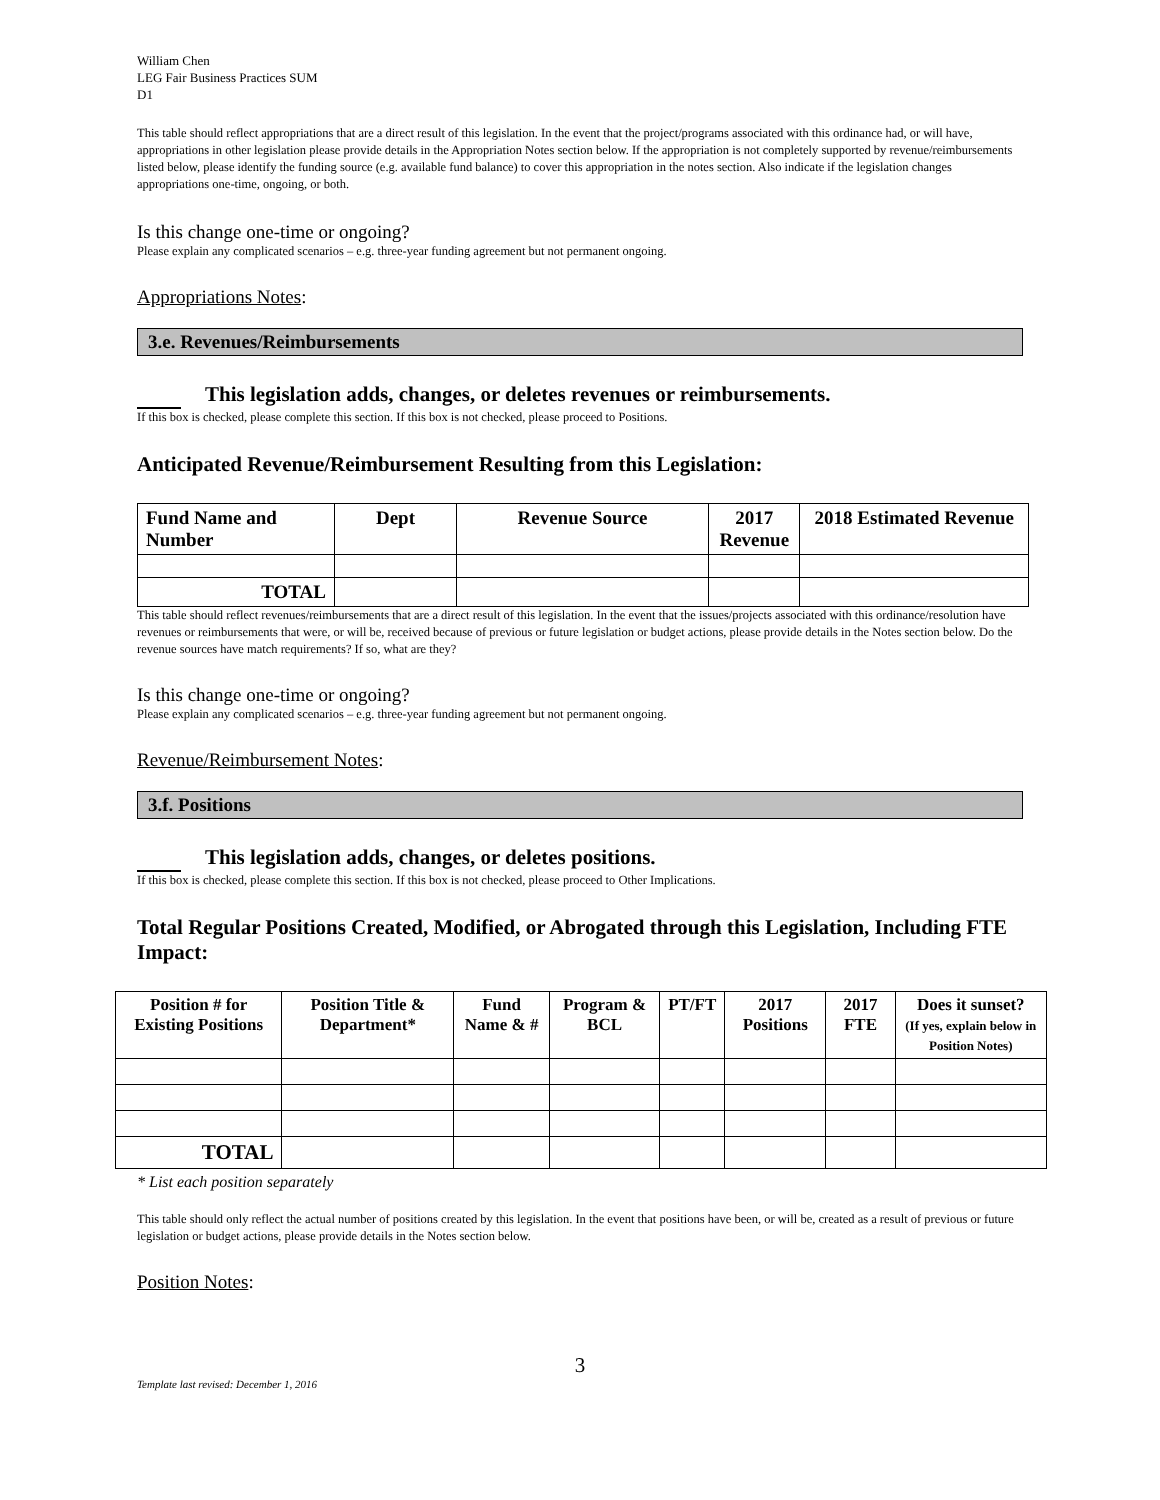William Chen
LEG Fair Business Practices SUM
D1
This table should reflect appropriations that are a direct result of this legislation. In the event that the project/programs associated with this ordinance had, or will have, appropriations in other legislation please provide details in the Appropriation Notes section below. If the appropriation is not completely supported by revenue/reimbursements listed below, please identify the funding source (e.g. available fund balance) to cover this appropriation in the notes section. Also indicate if the legislation changes appropriations one-time, ongoing, or both.
Is this change one-time or ongoing?
Please explain any complicated scenarios – e.g. three-year funding agreement but not permanent ongoing.
Appropriations Notes:
3.e. Revenues/Reimbursements
This legislation adds, changes, or deletes revenues or reimbursements.
If this box is checked, please complete this section. If this box is not checked, please proceed to Positions.
Anticipated Revenue/Reimbursement Resulting from this Legislation:
| Fund Name and Number | Dept | Revenue Source | 2017 Revenue | 2018 Estimated Revenue |
| --- | --- | --- | --- | --- |
| TOTAL | | | | |
This table should reflect revenues/reimbursements that are a direct result of this legislation. In the event that the issues/projects associated with this ordinance/resolution have revenues or reimbursements that were, or will be, received because of previous or future legislation or budget actions, please provide details in the Notes section below. Do the revenue sources have match requirements? If so, what are they?
Is this change one-time or ongoing?
Please explain any complicated scenarios – e.g. three-year funding agreement but not permanent ongoing.
Revenue/Reimbursement Notes:
3.f. Positions
This legislation adds, changes, or deletes positions.
If this box is checked, please complete this section. If this box is not checked, please proceed to Other Implications.
Total Regular Positions Created, Modified, or Abrogated through this Legislation, Including FTE Impact:
| Position # for Existing Positions | Position Title & Department* | Fund Name & # | Program & BCL | PT/FT | 2017 Positions | 2017 FTE | Does it sunset? (If yes, explain below in Position Notes) |
| --- | --- | --- | --- | --- | --- | --- | --- |
| TOTAL | | | | | | | |
* List each position separately
This table should only reflect the actual number of positions created by this legislation. In the event that positions have been, or will be, created as a result of previous or future legislation or budget actions, please provide details in the Notes section below.
Position Notes:
3
Template last revised: December 1, 2016